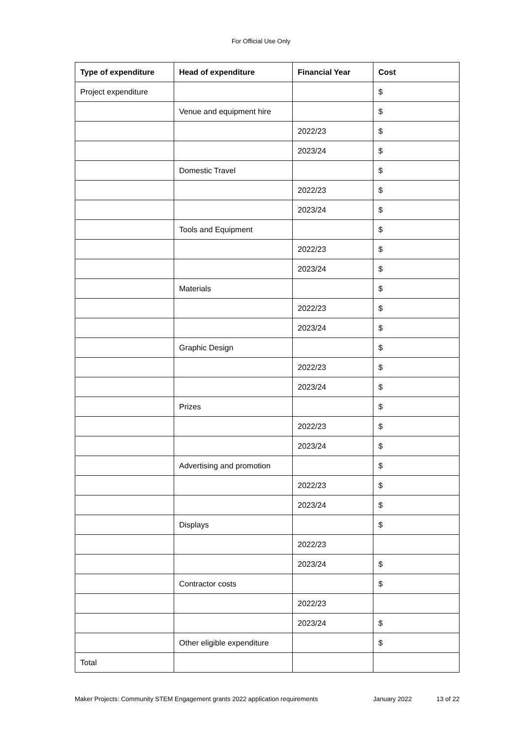For Official Use Only
| Type of expenditure | Head of expenditure | Financial Year | Cost |
| --- | --- | --- | --- |
| Project expenditure | | | $ |
| | Venue and equipment hire | | $ |
| | | 2022/23 | $ |
| | | 2023/24 | $ |
| | Domestic Travel | | $ |
| | | 2022/23 | $ |
| | | 2023/24 | $ |
| | Tools and Equipment | | $ |
| | | 2022/23 | $ |
| | | 2023/24 | $ |
| | Materials | | $ |
| | | 2022/23 | $ |
| | | 2023/24 | $ |
| | Graphic Design | | $ |
| | | 2022/23 | $ |
| | | 2023/24 | $ |
| | Prizes | | $ |
| | | 2022/23 | $ |
| | | 2023/24 | $ |
| | Advertising and promotion | | $ |
| | | 2022/23 | $ |
| | | 2023/24 | $ |
| | Displays | | $ |
| | | 2022/23 | |
| | | 2023/24 | $ |
| | Contractor costs | | $ |
| | | 2022/23 | |
| | | 2023/24 | $ |
| | Other eligible expenditure | | $ |
| Total | | | |
Maker Projects: Community STEM Engagement grants 2022 application requirements January 2022 13 of 22